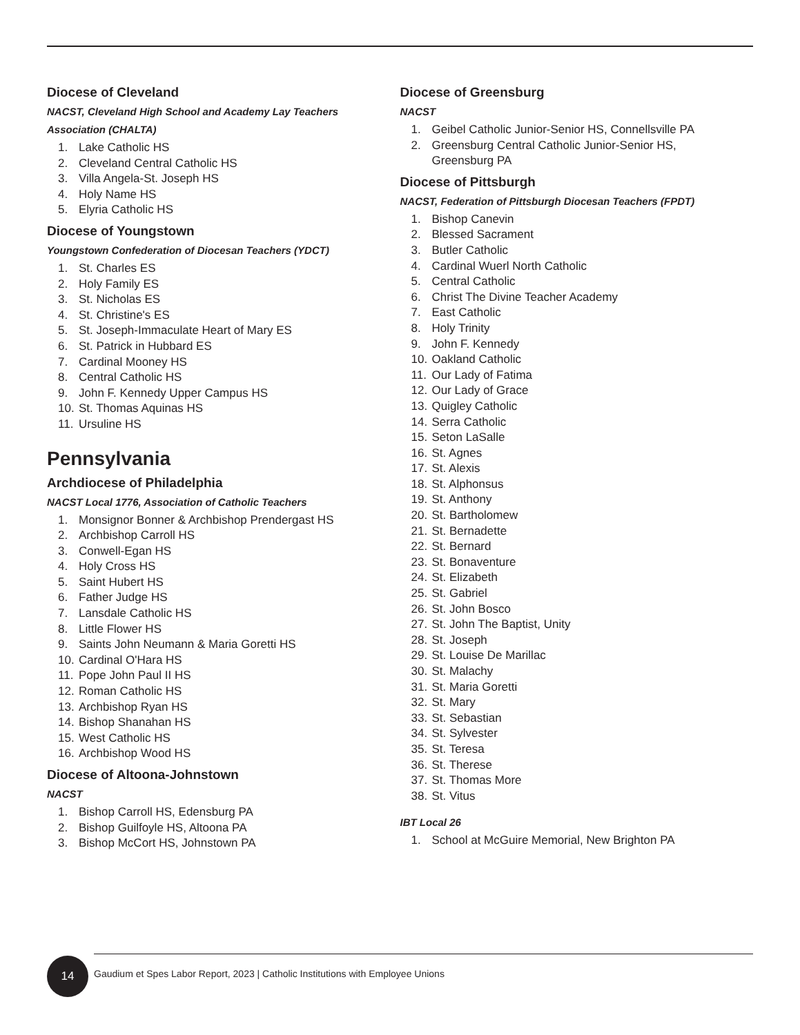Diocese of Cleveland
NACST, Cleveland High School and Academy Lay Teachers
Association (CHALTA)
1. Lake Catholic HS
2. Cleveland Central Catholic HS
3. Villa Angela-St. Joseph HS
4. Holy Name HS
5. Elyria Catholic HS
Diocese of Youngstown
Youngstown Confederation of Diocesan Teachers (YDCT)
1. St. Charles ES
2. Holy Family ES
3. St. Nicholas ES
4. St. Christine's ES
5. St. Joseph-Immaculate Heart of Mary ES
6. St. Patrick in Hubbard ES
7. Cardinal Mooney HS
8. Central Catholic HS
9. John F. Kennedy Upper Campus HS
10. St. Thomas Aquinas HS
11. Ursuline HS
Pennsylvania
Archdiocese of Philadelphia
NACST Local 1776, Association of Catholic Teachers
1. Monsignor Bonner & Archbishop Prendergast HS
2. Archbishop Carroll HS
3. Conwell-Egan HS
4. Holy Cross HS
5. Saint Hubert HS
6. Father Judge HS
7. Lansdale Catholic HS
8. Little Flower HS
9. Saints John Neumann & Maria Goretti HS
10. Cardinal O'Hara HS
11. Pope John Paul II HS
12. Roman Catholic HS
13. Archbishop Ryan HS
14. Bishop Shanahan HS
15. West Catholic HS
16. Archbishop Wood HS
Diocese of Altoona-Johnstown
NACST
1. Bishop Carroll HS, Edensburg PA
2. Bishop Guilfoyle HS, Altoona PA
3. Bishop McCort HS, Johnstown PA
Diocese of Greensburg
NACST
1. Geibel Catholic Junior-Senior HS, Connellsville PA
2. Greensburg Central Catholic Junior-Senior HS,
Greensburg PA
Diocese of Pittsburgh
NACST, Federation of Pittsburgh Diocesan Teachers (FPDT)
1. Bishop Canevin
2. Blessed Sacrament
3. Butler Catholic
4. Cardinal Wuerl North Catholic
5. Central Catholic
6. Christ The Divine Teacher Academy
7. East Catholic
8. Holy Trinity
9. John F. Kennedy
10. Oakland Catholic
11. Our Lady of Fatima
12. Our Lady of Grace
13. Quigley Catholic
14. Serra Catholic
15. Seton LaSalle
16. St. Agnes
17. St. Alexis
18. St. Alphonsus
19. St. Anthony
20. St. Bartholomew
21. St. Bernadette
22. St. Bernard
23. St. Bonaventure
24. St. Elizabeth
25. St. Gabriel
26. St. John Bosco
27. St. John The Baptist, Unity
28. St. Joseph
29. St. Louise De Marillac
30. St. Malachy
31. St. Maria Goretti
32. St. Mary
33. St. Sebastian
34. St. Sylvester
35. St. Teresa
36. St. Therese
37. St. Thomas More
38. St. Vitus
IBT Local 26
1. School at McGuire Memorial, New Brighton PA
14
Gaudium et Spes Labor Report, 2023 | Catholic Institutions with Employee Unions